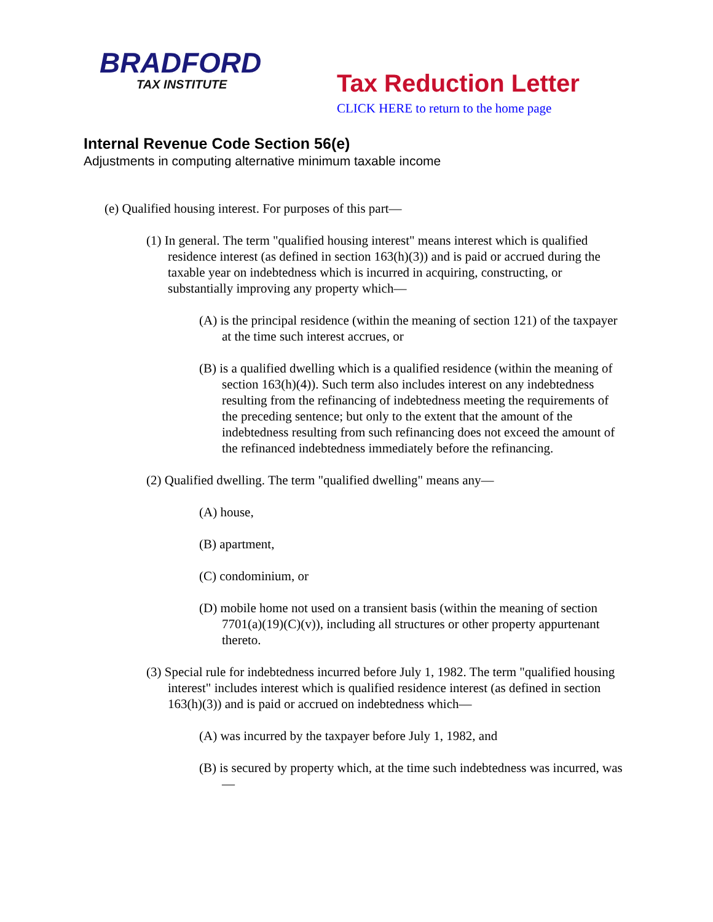BRADFORD
TAX INSTITUTE
Tax Reduction Letter
CLICK HERE to return to the home page
Internal Revenue Code Section 56(e)
Adjustments in computing alternative minimum taxable income
(e) Qualified housing interest. For purposes of this part—
(1) In general. The term "qualified housing interest" means interest which is qualified residence interest (as defined in section 163(h)(3)) and is paid or accrued during the taxable year on indebtedness which is incurred in acquiring, constructing, or substantially improving any property which—
(A) is the principal residence (within the meaning of section 121) of the taxpayer at the time such interest accrues, or
(B) is a qualified dwelling which is a qualified residence (within the meaning of section 163(h)(4)). Such term also includes interest on any indebtedness resulting from the refinancing of indebtedness meeting the requirements of the preceding sentence; but only to the extent that the amount of the indebtedness resulting from such refinancing does not exceed the amount of the refinanced indebtedness immediately before the refinancing.
(2) Qualified dwelling. The term "qualified dwelling" means any—
(A) house,
(B) apartment,
(C) condominium, or
(D) mobile home not used on a transient basis (within the meaning of section 7701(a)(19)(C)(v)), including all structures or other property appurtenant thereto.
(3) Special rule for indebtedness incurred before July 1, 1982. The term "qualified housing interest" includes interest which is qualified residence interest (as defined in section 163(h)(3)) and is paid or accrued on indebtedness which—
(A) was incurred by the taxpayer before July 1, 1982, and
(B) is secured by property which, at the time such indebtedness was incurred, was—